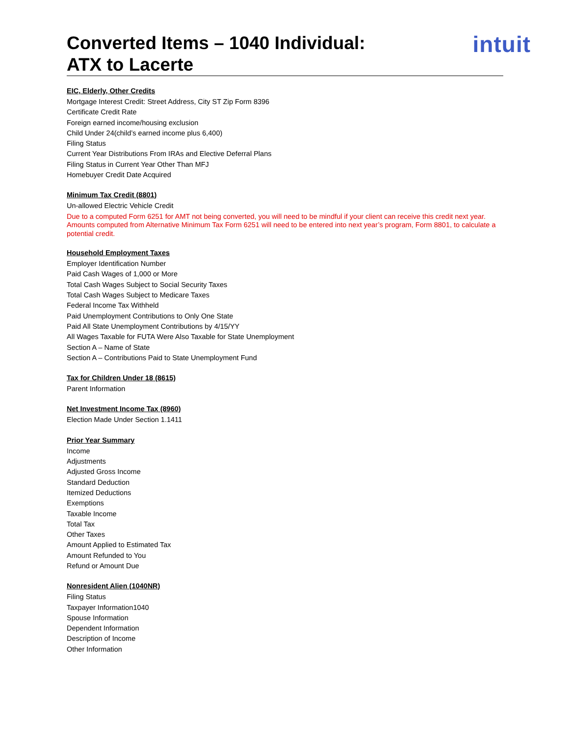Converted Items – 1040 Individual:
ATX to Lacerte
intuit
EIC, Elderly, Other Credits
Mortgage Interest Credit: Street Address, City ST Zip Form 8396
Certificate Credit Rate
Foreign earned income/housing exclusion
Child Under 24(child’s earned income plus 6,400)
Filing Status
Current Year Distributions From IRAs and Elective Deferral Plans
Filing Status in Current Year Other Than MFJ
Homebuyer Credit Date Acquired
Minimum Tax Credit (8801)
Un-allowed Electric Vehicle Credit
Due to a computed Form 6251 for AMT not being converted, you will need to be mindful if your client can receive this credit next year. Amounts computed from Alternative Minimum Tax Form 6251 will need to be entered into next year’s program, Form 8801, to calculate a potential credit.
Household Employment Taxes
Employer Identification Number
Paid Cash Wages of 1,000 or More
Total Cash Wages Subject to Social Security Taxes
Total Cash Wages Subject to Medicare Taxes
Federal Income Tax Withheld
Paid Unemployment Contributions to Only One State
Paid All State Unemployment Contributions by 4/15/YY
All Wages Taxable for FUTA Were Also Taxable for State Unemployment
Section A – Name of State
Section A – Contributions Paid to State Unemployment Fund
Tax for Children Under 18 (8615)
Parent Information
Net Investment Income Tax (8960)
Election Made Under Section 1.1411
Prior Year Summary
Income
Adjustments
Adjusted Gross Income
Standard Deduction
Itemized Deductions
Exemptions
Taxable Income
Total Tax
Other Taxes
Amount Applied to Estimated Tax
Amount Refunded to You
Refund or Amount Due
Nonresident Alien (1040NR)
Filing Status
Taxpayer Information1040
Spouse Information
Dependent Information
Description of Income
Other Information